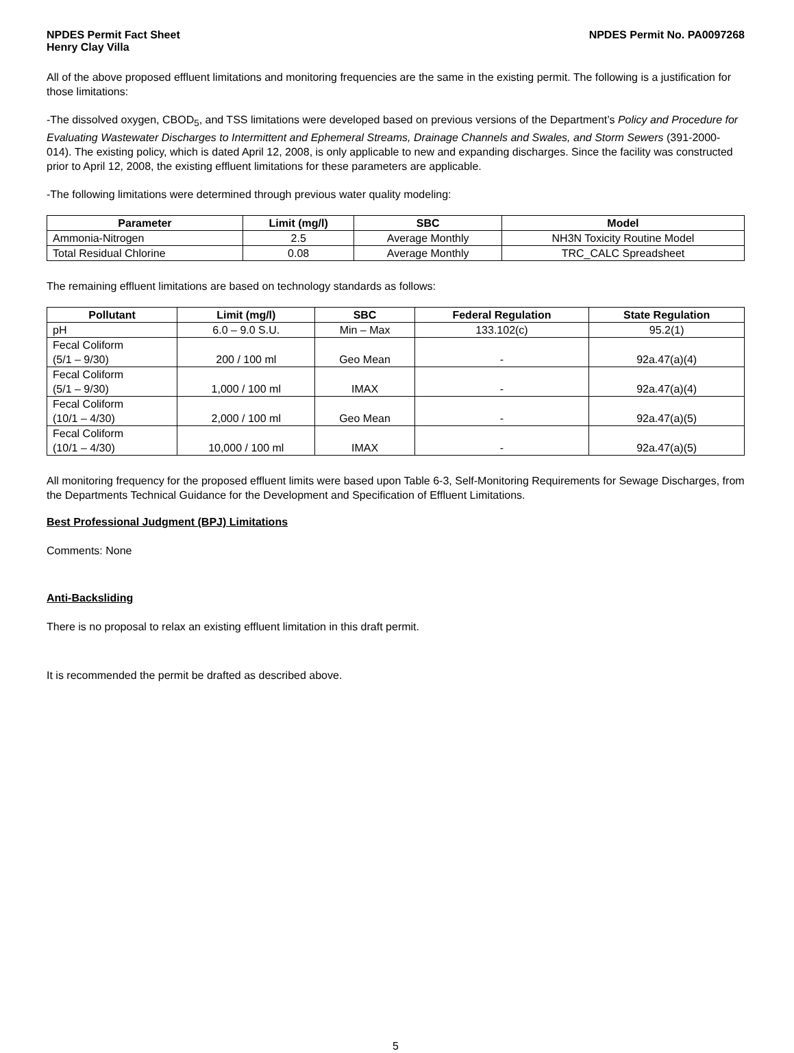NPDES Permit Fact Sheet
Henry Clay Villa
NPDES Permit No. PA0097268
All of the above proposed effluent limitations and monitoring frequencies are the same in the existing permit. The following is a justification for those limitations:
-The dissolved oxygen, CBOD<sub>5</sub>, and TSS limitations were developed based on previous versions of the Department’s Policy and Procedure for Evaluating Wastewater Discharges to Intermittent and Ephemeral Streams, Drainage Channels and Swales, and Storm Sewers (391-2000-014). The existing policy, which is dated April 12, 2008, is only applicable to new and expanding discharges. Since the facility was constructed prior to April 12, 2008, the existing effluent limitations for these parameters are applicable.
-The following limitations were determined through previous water quality modeling:
| Parameter | Limit (mg/l) | SBC | Model |
| --- | --- | --- | --- |
| Ammonia-Nitrogen | 2.5 | Average Monthly | NH3N Toxicity Routine Model |
| Total Residual Chlorine | 0.08 | Average Monthly | TRC_CALC Spreadsheet |
The remaining effluent limitations are based on technology standards as follows:
| Pollutant | Limit (mg/l) | SBC | Federal Regulation | State Regulation |
| --- | --- | --- | --- | --- |
| pH | 6.0 – 9.0 S.U. | Min – Max | 133.102(c) | 95.2(1) |
| Fecal Coliform (5/1 – 9/30) | 200 / 100 ml | Geo Mean | - | 92a.47(a)(4) |
| Fecal Coliform (5/1 – 9/30) | 1,000 / 100 ml | IMAX | - | 92a.47(a)(4) |
| Fecal Coliform (10/1 – 4/30) | 2,000 / 100 ml | Geo Mean | - | 92a.47(a)(5) |
| Fecal Coliform (10/1 – 4/30) | 10,000 / 100 ml | IMAX | - | 92a.47(a)(5) |
All monitoring frequency for the proposed effluent limits were based upon Table 6-3, Self-Monitoring Requirements for Sewage Discharges, from the Departments Technical Guidance for the Development and Specification of Effluent Limitations.
Best Professional Judgment (BPJ) Limitations
Comments: None
Anti-Backsliding
There is no proposal to relax an existing effluent limitation in this draft permit.
It is recommended the permit be drafted as described above.
5